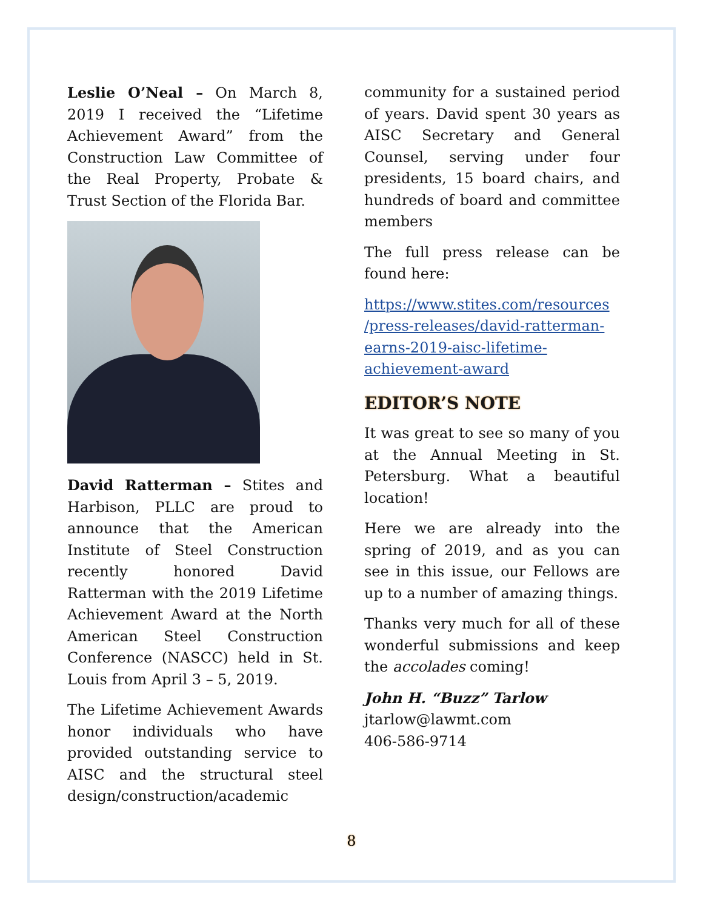Leslie O’Neal – On March 8, 2019 I received the “Lifetime Achievement Award” from the Construction Law Committee of the Real Property, Probate & Trust Section of the Florida Bar.
David Ratterman – Stites and Harbison, PLLC are proud to announce that the American Institute of Steel Construction recently honored David Ratterman with the 2019 Lifetime Achievement Award at the North American Steel Construction Conference (NASCC) held in St. Louis from April 3 – 5, 2019.
The Lifetime Achievement Awards honor individuals who have provided outstanding service to AISC and the structural steel design/construction/academic
community for a sustained period of years. David spent 30 years as AISC Secretary and General Counsel, serving under four presidents, 15 board chairs, and hundreds of board and committee members
The full press release can be found here:
https://www.stites.com/resources /press-releases/david-ratterman-earns-2019-aisc-lifetime-achievement-award
EDITOR’S NOTE
It was great to see so many of you at the Annual Meeting in St. Petersburg. What a beautiful location!
Here we are already into the spring of 2019, and as you can see in this issue, our Fellows are up to a number of amazing things.
Thanks very much for all of these wonderful submissions and keep the accolades coming!
John H. “Buzz” Tarlow
jtarlow@lawmt.com
406-586-9714
8